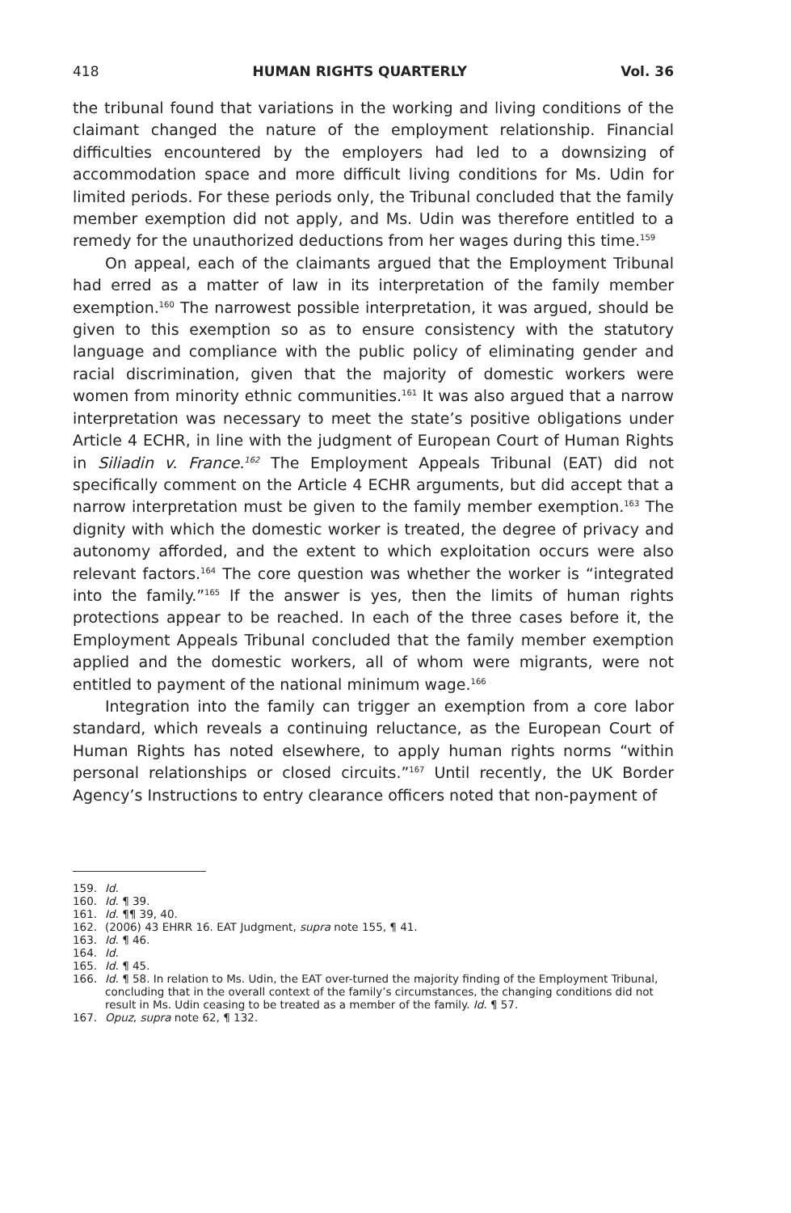418 HUMAN RIGHTS QUARTERLY Vol. 36
the tribunal found that variations in the working and living conditions of the claimant changed the nature of the employment relationship. Financial difficulties encountered by the employers had led to a downsizing of accommodation space and more difficult living conditions for Ms. Udin for limited periods. For these periods only, the Tribunal concluded that the family member exemption did not apply, and Ms. Udin was therefore entitled to a remedy for the unauthorized deductions from her wages during this time.<sup>159</sup>
On appeal, each of the claimants argued that the Employment Tribunal had erred as a matter of law in its interpretation of the family member exemption.<sup>160</sup> The narrowest possible interpretation, it was argued, should be given to this exemption so as to ensure consistency with the statutory language and compliance with the public policy of eliminating gender and racial discrimination, given that the majority of domestic workers were women from minority ethnic communities.<sup>161</sup> It was also argued that a narrow interpretation was necessary to meet the state’s positive obligations under Article 4 ECHR, in line with the judgment of European Court of Human Rights in Siliadin v. France.<sup>162</sup> The Employment Appeals Tribunal (EAT) did not specifically comment on the Article 4 ECHR arguments, but did accept that a narrow interpretation must be given to the family member exemption.<sup>163</sup> The dignity with which the domestic worker is treated, the degree of privacy and autonomy afforded, and the extent to which exploitation occurs were also relevant factors.<sup>164</sup> The core question was whether the worker is “integrated into the family.”<sup>165</sup> If the answer is yes, then the limits of human rights protections appear to be reached. In each of the three cases before it, the Employment Appeals Tribunal concluded that the family member exemption applied and the domestic workers, all of whom were migrants, were not entitled to payment of the national minimum wage.<sup>166</sup>
Integration into the family can trigger an exemption from a core labor standard, which reveals a continuing reluctance, as the European Court of Human Rights has noted elsewhere, to apply human rights norms “within personal relationships or closed circuits.”<sup>167</sup> Until recently, the UK Border Agency’s Instructions to entry clearance officers noted that non-payment of
159. Id.
160. Id. ¶ 39.
161. Id. ¶¶ 39, 40.
162. (2006) 43 EHRR 16. EAT Judgment, supra note 155, ¶ 41.
163. Id. ¶ 46.
164. Id.
165. Id. ¶ 45.
166. Id. ¶ 58. In relation to Ms. Udin, the EAT over-turned the majority finding of the Employment Tribunal, concluding that in the overall context of the family’s circumstances, the changing conditions did not result in Ms. Udin ceasing to be treated as a member of the family. Id. ¶ 57.
167. Opuz, supra note 62, ¶ 132.